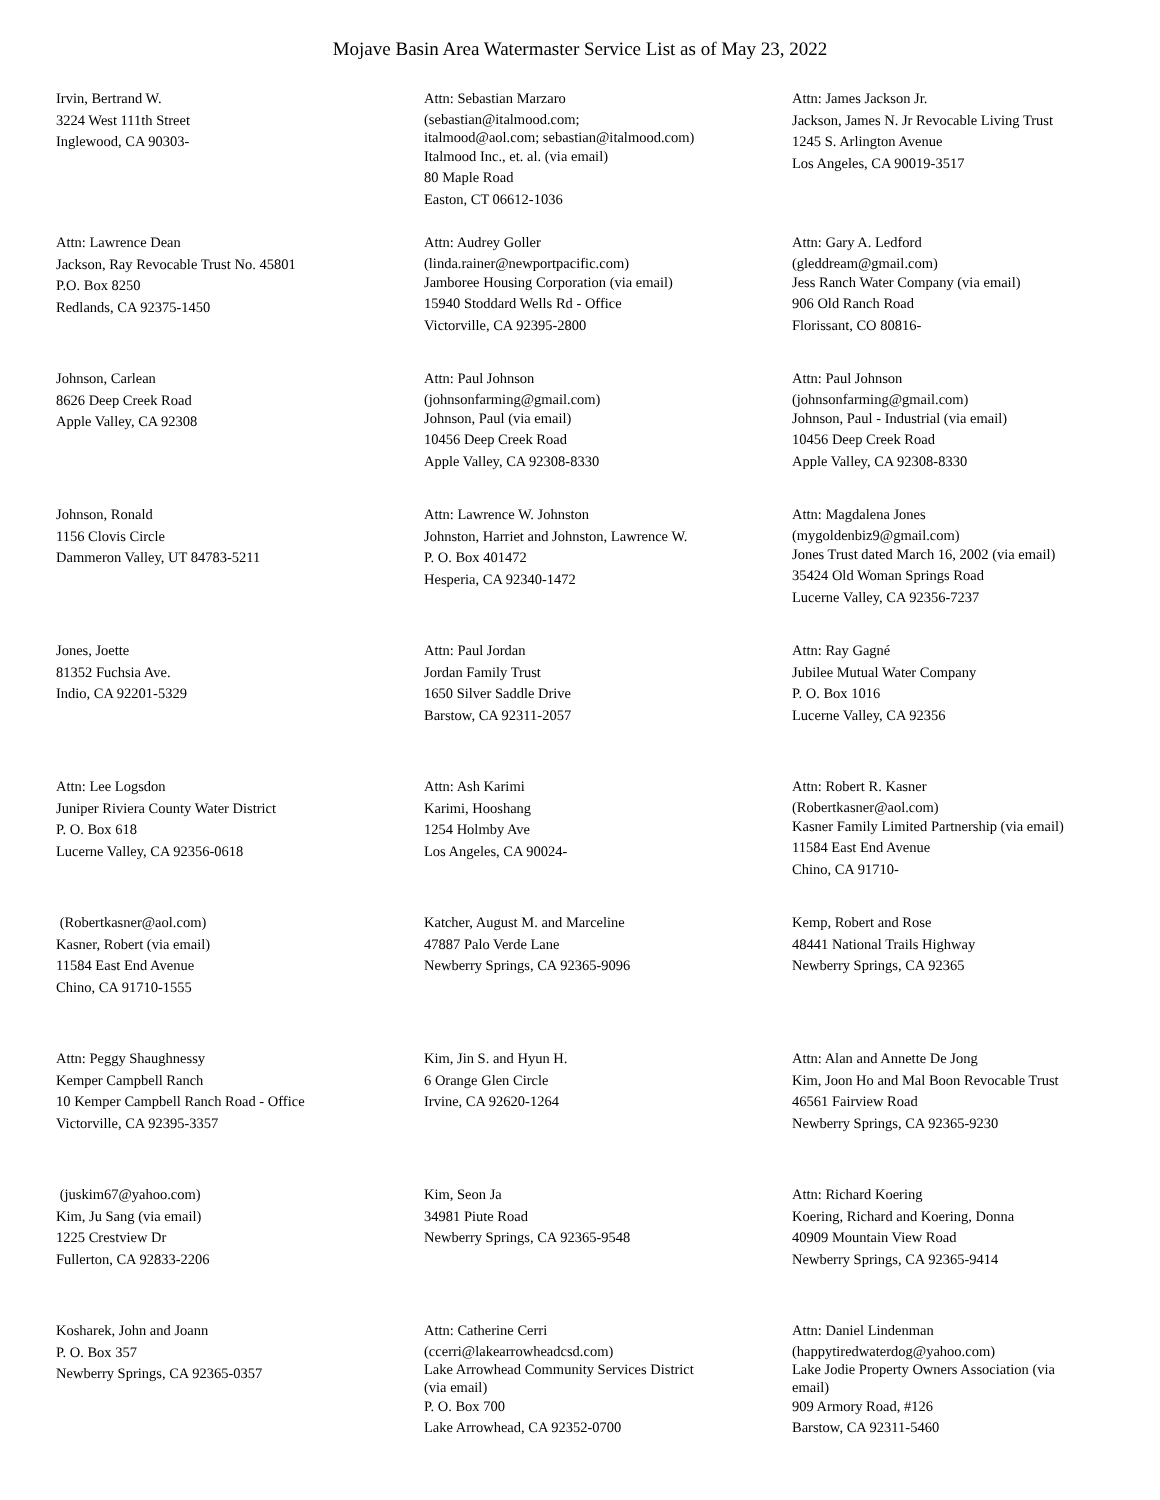Mojave Basin Area Watermaster Service List as of May 23, 2022
Irvin, Bertrand W.
3224 West 111th Street
Inglewood, CA 90303-
Attn: Sebastian Marzaro
(sebastian@italmood.com;
italmood@aol.com; sebastian@italmood.com)
Italmood Inc., et. al. (via email)
80 Maple Road
Easton, CT 06612-1036
Attn: James Jackson Jr.
Jackson, James N. Jr Revocable Living Trust
1245 S. Arlington Avenue
Los Angeles, CA 90019-3517
Attn: Lawrence Dean
Jackson, Ray Revocable Trust No. 45801
P.O. Box 8250
Redlands, CA 92375-1450
Attn: Audrey Goller
(linda.rainer@newportpacific.com)
Jamboree Housing Corporation (via email)
15940 Stoddard Wells Rd - Office
Victorville, CA 92395-2800
Attn: Gary A. Ledford
(gleddream@gmail.com)
Jess Ranch Water Company (via email)
906 Old Ranch Road
Florissant, CO 80816-
Johnson, Carlean
8626 Deep Creek Road
Apple Valley, CA 92308
Attn: Paul Johnson
(johnsonfarming@gmail.com)
Johnson, Paul (via email)
10456 Deep Creek Road
Apple Valley, CA 92308-8330
Attn: Paul Johnson
(johnsonfarming@gmail.com)
Johnson, Paul - Industrial (via email)
10456 Deep Creek Road
Apple Valley, CA 92308-8330
Johnson, Ronald
1156 Clovis Circle
Dammeron Valley, UT 84783-5211
Attn: Lawrence W. Johnston
Johnston, Harriet and Johnston, Lawrence W.
P. O. Box 401472
Hesperia, CA 92340-1472
Attn: Magdalena Jones
(mygoldenbiz9@gmail.com)
Jones Trust dated March 16, 2002 (via email)
35424 Old Woman Springs Road
Lucerne Valley, CA 92356-7237
Jones, Joette
81352 Fuchsia Ave.
Indio, CA 92201-5329
Attn: Paul Jordan
Jordan Family Trust
1650 Silver Saddle Drive
Barstow, CA 92311-2057
Attn: Ray Gagné
Jubilee Mutual Water Company
P. O. Box 1016
Lucerne Valley, CA 92356
Attn: Lee Logsdon
Juniper Riviera County Water District
P. O. Box 618
Lucerne Valley, CA 92356-0618
Attn: Ash Karimi
Karimi, Hooshang
1254 Holmby Ave
Los Angeles, CA 90024-
Attn: Robert R. Kasner
(Robertkasner@aol.com)
Kasner Family Limited Partnership (via email)
11584 East End Avenue
Chino, CA 91710-
(Robertkasner@aol.com)
Kasner, Robert (via email)
11584 East End Avenue
Chino, CA 91710-1555
Katcher, August M. and Marceline
47887 Palo Verde Lane
Newberry Springs, CA 92365-9096
Kemp, Robert and Rose
48441 National Trails Highway
Newberry Springs, CA 92365
Attn: Peggy Shaughnessy
Kemper Campbell Ranch
10 Kemper Campbell Ranch Road - Office
Victorville, CA 92395-3357
Kim, Jin S. and Hyun H.
6 Orange Glen Circle
Irvine, CA 92620-1264
Attn: Alan and Annette De Jong
Kim, Joon Ho and Mal Boon Revocable Trust
46561 Fairview Road
Newberry Springs, CA 92365-9230
(juskim67@yahoo.com)
Kim, Ju Sang (via email)
1225 Crestview Dr
Fullerton, CA 92833-2206
Kim, Seon Ja
34981 Piute Road
Newberry Springs, CA 92365-9548
Attn: Richard Koering
Koering, Richard and Koering, Donna
40909 Mountain View Road
Newberry Springs, CA 92365-9414
Kosharek, John and Joann
P. O. Box 357
Newberry Springs, CA 92365-0357
Attn: Catherine Cerri
(ccerri@lakearrowheadcsd.com)
Lake Arrowhead Community Services District
(via email)
P. O. Box 700
Lake Arrowhead, CA 92352-0700
Attn: Daniel Lindenman
(happytiredwaterdog@yahoo.com)
Lake Jodie Property Owners Association (via
email)
909 Armory Road, #126
Barstow, CA 92311-5460